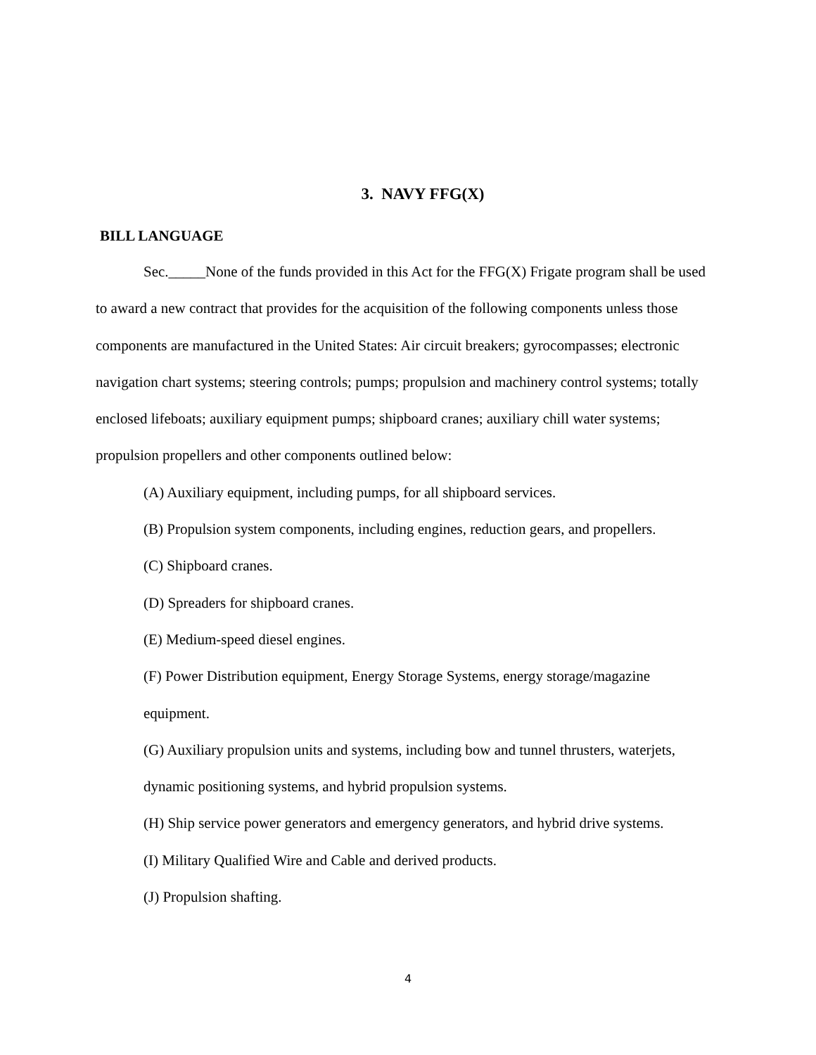3. NAVY FFG(X)
BILL LANGUAGE
Sec._____None of the funds provided in this Act for the FFG(X) Frigate program shall be used to award a new contract that provides for the acquisition of the following components unless those components are manufactured in the United States: Air circuit breakers; gyrocompasses; electronic navigation chart systems; steering controls; pumps; propulsion and machinery control systems; totally enclosed lifeboats; auxiliary equipment pumps; shipboard cranes; auxiliary chill water systems; propulsion propellers and other components outlined below:
(A) Auxiliary equipment, including pumps, for all shipboard services.
(B) Propulsion system components, including engines, reduction gears, and propellers.
(C) Shipboard cranes.
(D) Spreaders for shipboard cranes.
(E) Medium-speed diesel engines.
(F) Power Distribution equipment, Energy Storage Systems, energy storage/magazine equipment.
(G) Auxiliary propulsion units and systems, including bow and tunnel thrusters, waterjets, dynamic positioning systems, and hybrid propulsion systems.
(H) Ship service power generators and emergency generators, and hybrid drive systems.
(I) Military Qualified Wire and Cable and derived products.
(J) Propulsion shafting.
4